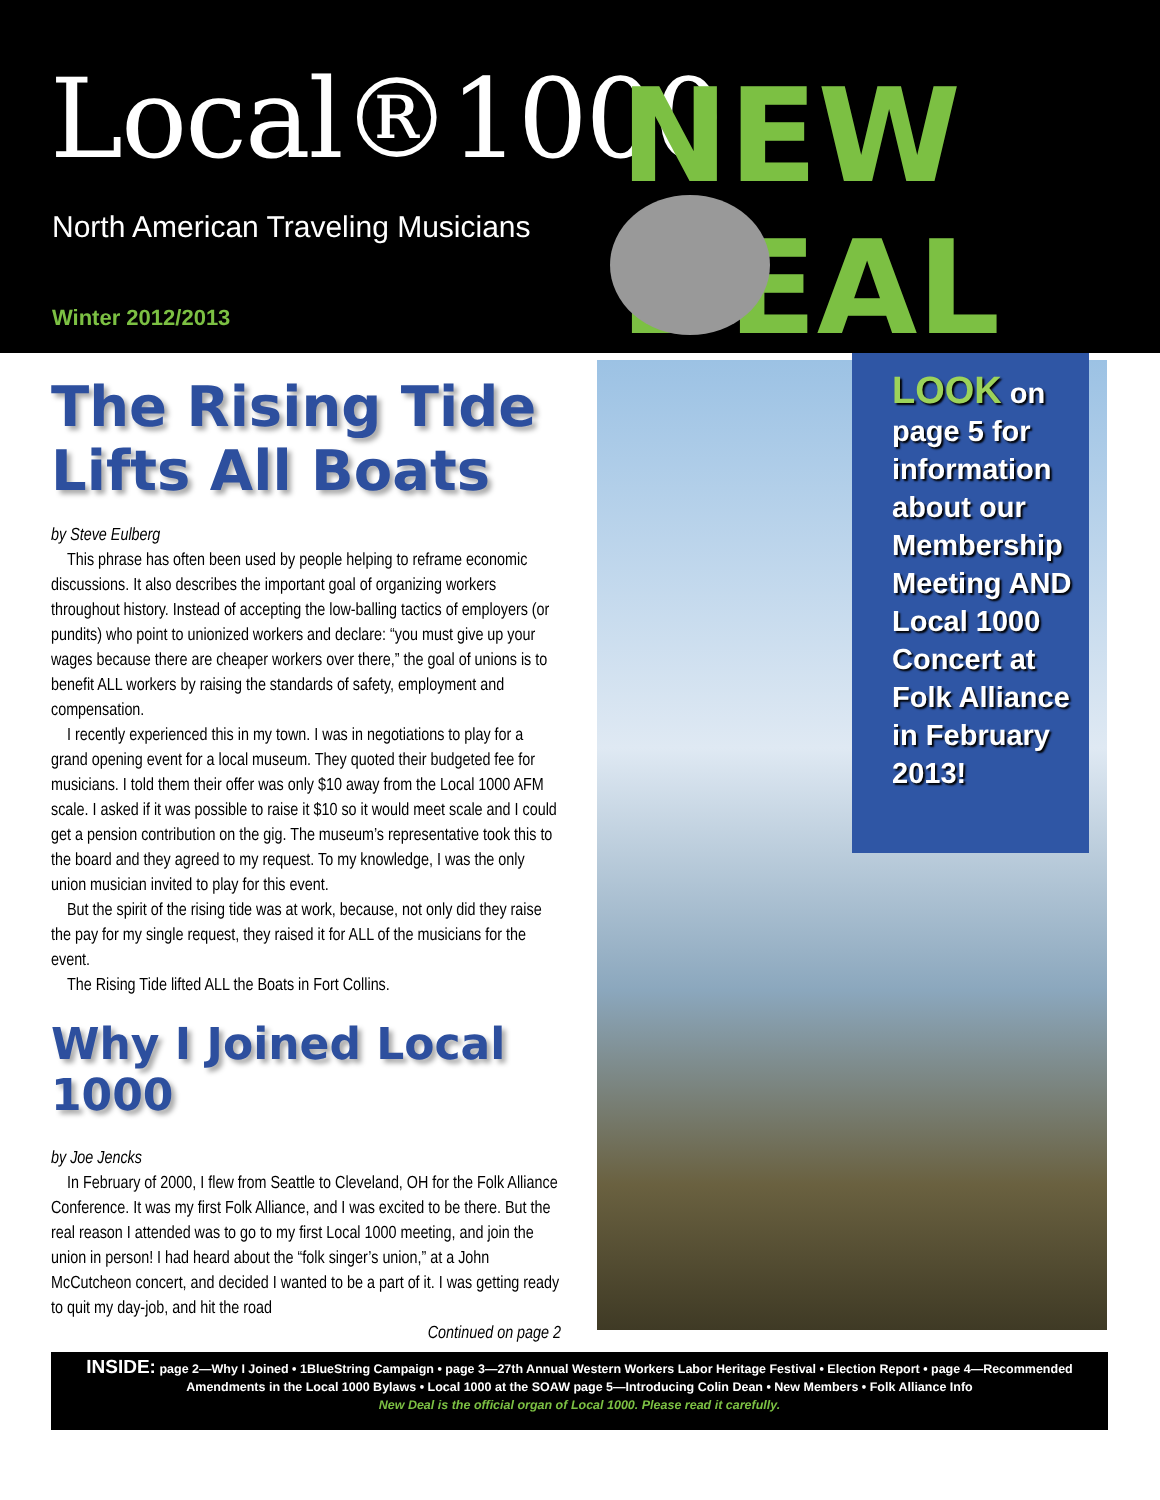Local®1000 NEW DEAL
North American Traveling Musicians
Winter 2012/2013
The Rising Tide Lifts All Boats
by Steve Eulberg
This phrase has often been used by people helping to reframe economic discussions. It also describes the important goal of organizing workers throughout history. Instead of accepting the low-balling tactics of employers (or pundits) who point to unionized workers and declare: “you must give up your wages because there are cheaper workers over there,” the goal of unions is to benefit ALL workers by raising the standards of safety, employment and compensation.
I recently experienced this in my town. I was in negotiations to play for a grand opening event for a local museum. They quoted their budgeted fee for musicians. I told them their offer was only $10 away from the Local 1000 AFM scale. I asked if it was possible to raise it $10 so it would meet scale and I could get a pension contribution on the gig. The museum’s representative took this to the board and they agreed to my request. To my knowledge, I was the only union musician invited to play for this event.
But the spirit of the rising tide was at work, because, not only did they raise the pay for my single request, they raised it for ALL of the musicians for the event.
The Rising Tide lifted ALL the Boats in Fort Collins.
Why I Joined Local 1000
by Joe Jencks
In February of 2000, I flew from Seattle to Cleveland, OH for the Folk Alliance Conference. It was my first Folk Alliance, and I was excited to be there. But the real reason I attended was to go to my first Local 1000 meeting, and join the union in person! I had heard about the “folk singer’s union,” at a John McCutcheon concert, and decided I wanted to be a part of it. I was getting ready to quit my day-job, and hit the road
Continued on page 2
LOOK on page 5 for information about our Membership Meeting AND Local 1000 Concert at Folk Alliance in February 2013!
INSIDE: page 2—Why I Joined • 1BlueString Campaign • page 3—27th Annual Western Workers Labor Heritage Festival • Election Report • page 4—Recommended Amendments in the Local 1000 Bylaws • Local 1000 at the SOAW page 5—Introducing Colin Dean • New Members • Folk Alliance Info
New Deal is the official organ of Local 1000. Please read it carefully.